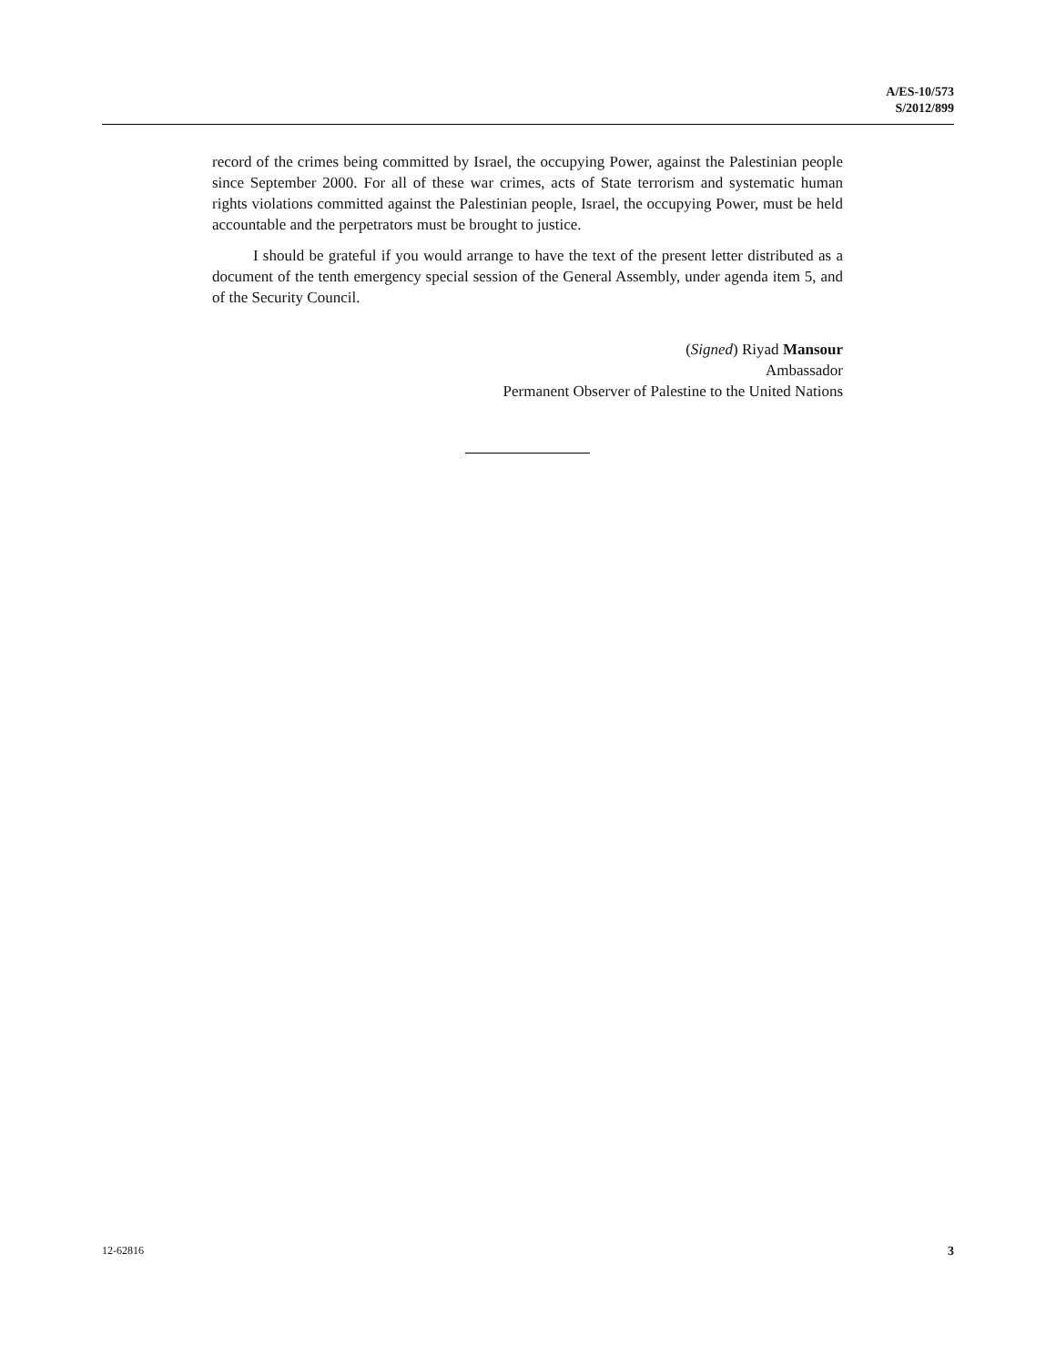A/ES-10/573
S/2012/899
record of the crimes being committed by Israel, the occupying Power, against the Palestinian people since September 2000. For all of these war crimes, acts of State terrorism and systematic human rights violations committed against the Palestinian people, Israel, the occupying Power, must be held accountable and the perpetrators must be brought to justice.
I should be grateful if you would arrange to have the text of the present letter distributed as a document of the tenth emergency special session of the General Assembly, under agenda item 5, and of the Security Council.
(Signed) Riyad Mansour
Ambassador
Permanent Observer of Palestine to the United Nations
12-62816 3